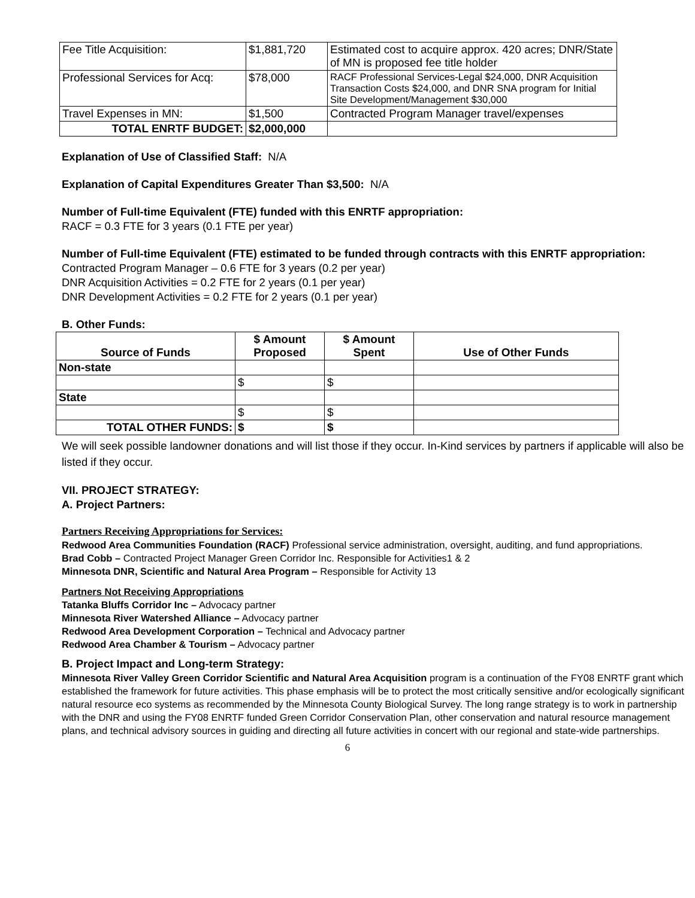| Fee Title Acquisition: | $1,881,720 | Estimated cost to acquire approx. 420 acres; DNR/State of MN is proposed fee title holder |
| Professional Services for Acq: | $78,000 | RACF Professional Services-Legal $24,000, DNR Acquisition Transaction Costs $24,000, and DNR SNA program for Initial Site Development/Management $30,000 |
| Travel Expenses in MN: | $1,500 | Contracted Program Manager travel/expenses |
| TOTAL ENRTF BUDGET: | $2,000,000 | |
Explanation of Use of Classified Staff: N/A
Explanation of Capital Expenditures Greater Than $3,500: N/A
Number of Full-time Equivalent (FTE) funded with this ENRTF appropriation:
RACF = 0.3 FTE for 3 years (0.1 FTE per year)
Number of Full-time Equivalent (FTE) estimated to be funded through contracts with this ENRTF appropriation:
Contracted Program Manager – 0.6 FTE for 3 years (0.2 per year)
DNR Acquisition Activities = 0.2 FTE for 2 years (0.1 per year)
DNR Development Activities = 0.2 FTE for 2 years (0.1 per year)
B. Other Funds:
| Source of Funds | $ Amount Proposed | $ Amount Spent | Use of Other Funds |
| --- | --- | --- | --- |
| Non-state | | | |
| | $ | $ | |
| State | | | |
| | $ | $ | |
| TOTAL OTHER FUNDS: | $ | $ | |
We will seek possible landowner donations and will list those if they occur. In-Kind services by partners if applicable will also be listed if they occur.
VII. PROJECT STRATEGY:
A. Project Partners:
Partners Receiving Appropriations for Services:
Redwood Area Communities Foundation (RACF) Professional service administration, oversight, auditing, and fund appropriations.
Brad Cobb – Contracted Project Manager Green Corridor Inc. Responsible for Activities1 & 2
Minnesota DNR, Scientific and Natural Area Program – Responsible for Activity 13
Partners Not Receiving Appropriations
Tatanka Bluffs Corridor Inc – Advocacy partner
Minnesota River Watershed Alliance – Advocacy partner
Redwood Area Development Corporation – Technical and Advocacy partner
Redwood Area Chamber & Tourism – Advocacy partner
B. Project Impact and Long-term Strategy:
Minnesota River Valley Green Corridor Scientific and Natural Area Acquisition program is a continuation of the FY08 ENRTF grant which established the framework for future activities. This phase emphasis will be to protect the most critically sensitive and/or ecologically significant natural resource eco systems as recommended by the Minnesota County Biological Survey. The long range strategy is to work in partnership with the DNR and using the FY08 ENRTF funded Green Corridor Conservation Plan, other conservation and natural resource management plans, and technical advisory sources in guiding and directing all future activities in concert with our regional and state-wide partnerships.
6